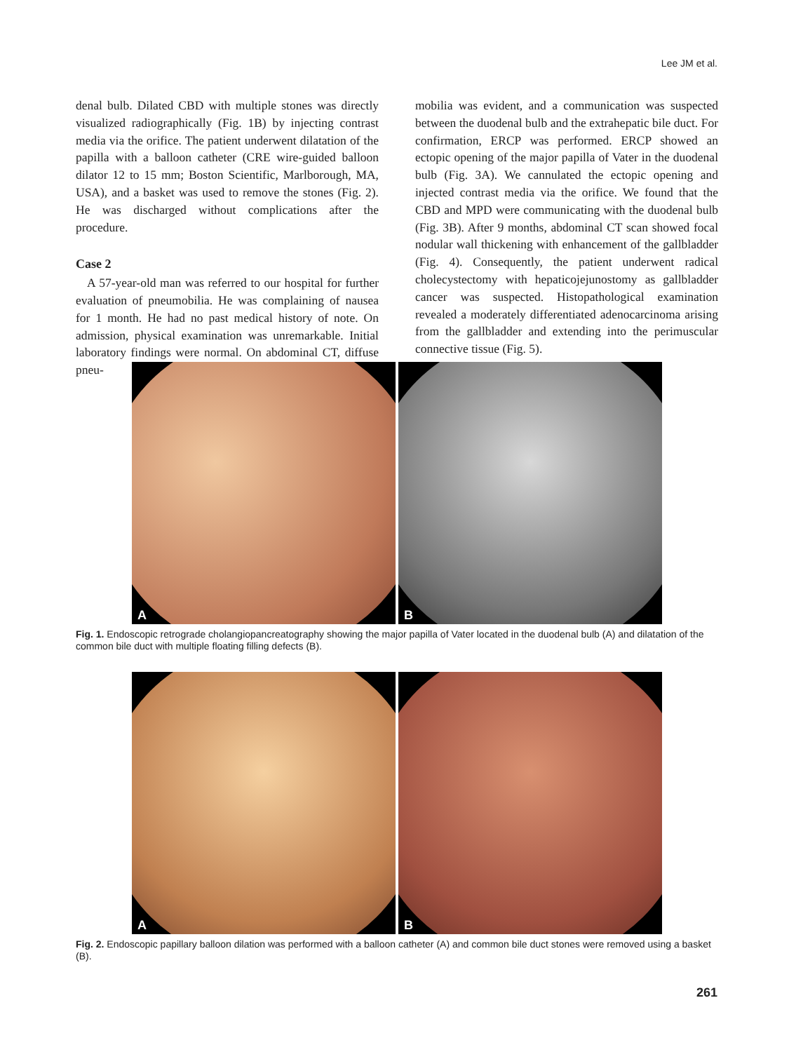Lee JM et al.
denal bulb. Dilated CBD with multiple stones was directly visualized radiographically (Fig. 1B) by injecting contrast media via the orifice. The patient underwent dilatation of the papilla with a balloon catheter (CRE wire-guided balloon dilator 12 to 15 mm; Boston Scientific, Marlborough, MA, USA), and a basket was used to remove the stones (Fig. 2). He was discharged without complications after the procedure.
Case 2
A 57-year-old man was referred to our hospital for further evaluation of pneumobilia. He was complaining of nausea for 1 month. He had no past medical history of note. On admission, physical examination was unremarkable. Initial laboratory findings were normal. On abdominal CT, diffuse pneu-
mobilia was evident, and a communication was suspected between the duodenal bulb and the extrahepatic bile duct. For confirmation, ERCP was performed. ERCP showed an ectopic opening of the major papilla of Vater in the duodenal bulb (Fig. 3A). We cannulated the ectopic opening and injected contrast media via the orifice. We found that the CBD and MPD were communicating with the duodenal bulb (Fig. 3B). After 9 months, abdominal CT scan showed focal nodular wall thickening with enhancement of the gallbladder (Fig. 4). Consequently, the patient underwent radical cholecystectomy with hepaticojejunostomy as gallbladder cancer was suspected. Histopathological examination revealed a moderately differentiated adenocarcinoma arising from the gallbladder and extending into the perimuscular connective tissue (Fig. 5).
A
B
Fig. 1. Endoscopic retrograde cholangiopancreatography showing the major papilla of Vater located in the duodenal bulb (A) and dilatation of the common bile duct with multiple floating filling defects (B).
A
B
Fig. 2. Endoscopic papillary balloon dilation was performed with a balloon catheter (A) and common bile duct stones were removed using a basket (B).
261